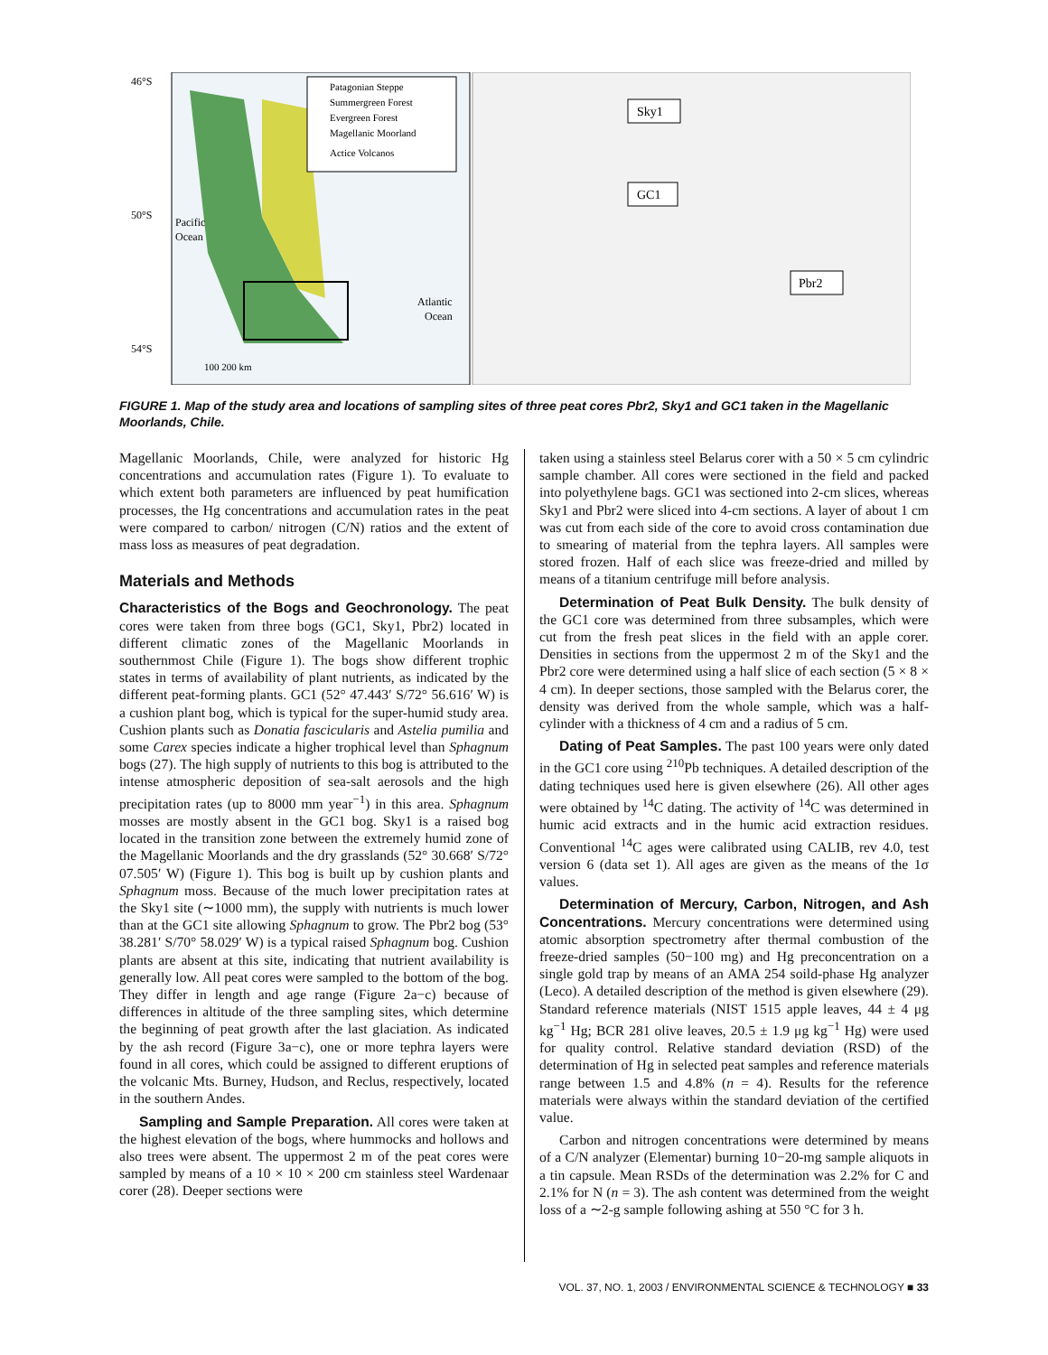Patagonian Steppe
Summergreen Forest
Evergreen Forest
Magellanic Moorland
Actice Volcanos
46°S
50°S
54°S
Pacific
Ocean
Atlantic
Ocean
100 200 km
Sky1
GC1
Pbr2
FIGURE 1. Map of the study area and locations of sampling sites of three peat cores Pbr2, Sky1 and GC1 taken in the Magellanic Moorlands, Chile.
Magellanic Moorlands, Chile, were analyzed for historic Hg concentrations and accumulation rates (Figure 1). To evaluate to which extent both parameters are influenced by peat humification processes, the Hg concentrations and accumulation rates in the peat were compared to carbon/ nitrogen (C/N) ratios and the extent of mass loss as measures of peat degradation.
Materials and Methods
Characteristics of the Bogs and Geochronology. The peat cores were taken from three bogs (GC1, Sky1, Pbr2) located in different climatic zones of the Magellanic Moorlands in southernmost Chile (Figure 1). The bogs show different trophic states in terms of availability of plant nutrients, as indicated by the different peat-forming plants. GC1 (52° 47.443′ S/72° 56.616′ W) is a cushion plant bog, which is typical for the super-humid study area. Cushion plants such as Donatia fascicularis and Astelia pumilia and some Carex species indicate a higher trophical level than Sphagnum bogs (27). The high supply of nutrients to this bog is attributed to the intense atmospheric deposition of sea-salt aerosols and the high precipitation rates (up to 8000 mm year<sup>−1</sup>) in this area. Sphagnum mosses are mostly absent in the GC1 bog. Sky1 is a raised bog located in the transition zone between the extremely humid zone of the Magellanic Moorlands and the dry grasslands (52° 30.668′ S/72° 07.505′ W) (Figure 1). This bog is built up by cushion plants and Sphagnum moss. Because of the much lower precipitation rates at the Sky1 site (∼1000 mm), the supply with nutrients is much lower than at the GC1 site allowing Sphagnum to grow. The Pbr2 bog (53° 38.281′ S/70° 58.029′ W) is a typical raised Sphagnum bog. Cushion plants are absent at this site, indicating that nutrient availability is generally low. All peat cores were sampled to the bottom of the bog. They differ in length and age range (Figure 2a−c) because of differences in altitude of the three sampling sites, which determine the beginning of peat growth after the last glaciation. As indicated by the ash record (Figure 3a−c), one or more tephra layers were found in all cores, which could be assigned to different eruptions of the volcanic Mts. Burney, Hudson, and Reclus, respectively, located in the southern Andes.
Sampling and Sample Preparation. All cores were taken at the highest elevation of the bogs, where hummocks and hollows and also trees were absent. The uppermost 2 m of the peat cores were sampled by means of a 10 × 10 × 200 cm stainless steel Wardenaar corer (28). Deeper sections were
taken using a stainless steel Belarus corer with a 50 × 5 cm cylindric sample chamber. All cores were sectioned in the field and packed into polyethylene bags. GC1 was sectioned into 2-cm slices, whereas Sky1 and Pbr2 were sliced into 4-cm sections. A layer of about 1 cm was cut from each side of the core to avoid cross contamination due to smearing of material from the tephra layers. All samples were stored frozen. Half of each slice was freeze-dried and milled by means of a titanium centrifuge mill before analysis.
Determination of Peat Bulk Density. The bulk density of the GC1 core was determined from three subsamples, which were cut from the fresh peat slices in the field with an apple corer. Densities in sections from the uppermost 2 m of the Sky1 and the Pbr2 core were determined using a half slice of each section (5 × 8 × 4 cm). In deeper sections, those sampled with the Belarus corer, the density was derived from the whole sample, which was a half-cylinder with a thickness of 4 cm and a radius of 5 cm.
Dating of Peat Samples. The past 100 years were only dated in the GC1 core using <sup>210</sup>Pb techniques. A detailed description of the dating techniques used here is given elsewhere (26). All other ages were obtained by <sup>14</sup>C dating. The activity of <sup>14</sup>C was determined in humic acid extracts and in the humic acid extraction residues. Conventional <sup>14</sup>C ages were calibrated using CALIB, rev 4.0, test version 6 (data set 1). All ages are given as the means of the 1σ values.
Determination of Mercury, Carbon, Nitrogen, and Ash Concentrations. Mercury concentrations were determined using atomic absorption spectrometry after thermal combustion of the freeze-dried samples (50−100 mg) and Hg preconcentration on a single gold trap by means of an AMA 254 soild-phase Hg analyzer (Leco). A detailed description of the method is given elsewhere (29). Standard reference materials (NIST 1515 apple leaves, 44 ± 4 μg kg<sup>−1</sup> Hg; BCR 281 olive leaves, 20.5 ± 1.9 μg kg<sup>−1</sup> Hg) were used for quality control. Relative standard deviation (RSD) of the determination of Hg in selected peat samples and reference materials range between 1.5 and 4.8% (n = 4). Results for the reference materials were always within the standard deviation of the certified value.
Carbon and nitrogen concentrations were determined by means of a C/N analyzer (Elementar) burning 10−20-mg sample aliquots in a tin capsule. Mean RSDs of the determination was 2.2% for C and 2.1% for N (n = 3). The ash content was determined from the weight loss of a ∼2-g sample following ashing at 550 °C for 3 h.
VOL. 37, NO. 1, 2003 / ENVIRONMENTAL SCIENCE & TECHNOLOGY ■ 33